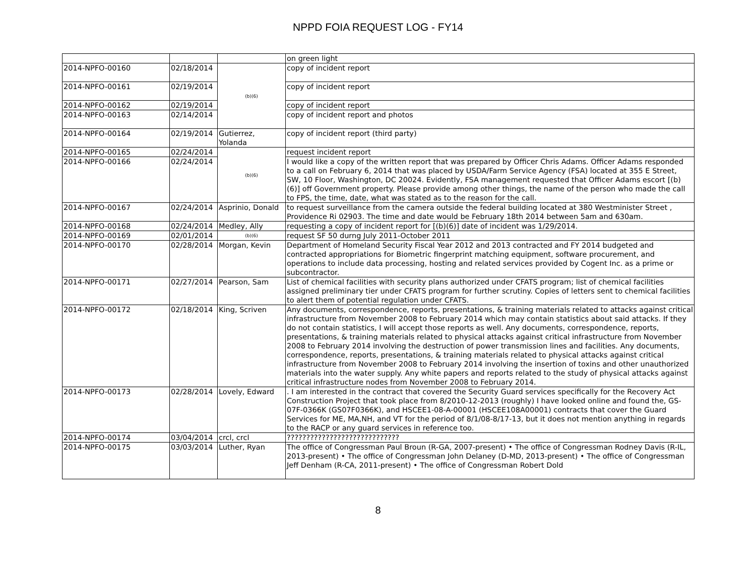NPPD FOIA REQUEST LOG - FY14
| | | | on green light |
| 2014-NPFO-00160 | 02/18/2014 | (b)(6) | copy of incident report |
| 2014-NPFO-00161 | 02/19/2014 | | copy of incident report |
| 2014-NPFO-00162 | 02/19/2014 | | copy of incident report |
| 2014-NPFO-00163 | 02/14/2014 | | copy of incident report and photos |
| 2014-NPFO-00164 | 02/19/2014 | Gutierrez, Yolanda | copy of incident report (third party) |
| 2014-NPFO-00165 | 02/24/2014 | (b)(6) | request incident report |
| 2014-NPFO-00166 | 02/24/2014 | | I would like a copy of the written report that was prepared by Officer Chris Adams. Officer Adams responded to a call on February 6, 2014 that was placed by USDA/Farm Service Agency (FSA) located at 355 E Street, SW, 10 Floor, Washington, DC 20024. Evidently, FSA management requested that Officer Adams escort [(b)(6)] off Government property. Please provide among other things, the name of the person who made the call to FPS, the time, date, what was stated as to the reason for the call. |
| 2014-NPFO-00167 | 02/24/2014 | Asprinio, Donald | to request surveillance from the camera outside the federal building located at 380 Westminister Street , Providence Ri 02903. The time and date would be February 18th 2014 between 5am and 630am. |
| 2014-NPFO-00168 | 02/24/2014 | Medley, Ally | requesting a copy of incident report for [(b)(6)] date of incident was 1/29/2014. |
| 2014-NPFO-00169 | 02/01/2014 | (b)(6) | request SF 50 durng July 2011-October 2011 |
| 2014-NPFO-00170 | 02/28/2014 | Morgan, Kevin | Department of Homeland Security Fiscal Year 2012 and 2013 contracted and FY 2014 budgeted and contracted appropriations for Biometric fingerprint matching equipment, software procurement, and operations to include data processing, hosting and related services provided by Cogent Inc. as a prime or subcontractor. |
| 2014-NPFO-00171 | 02/27/2014 | Pearson, Sam | List of chemical facilities with security plans authorized under CFATS program; list of chemical facilities assigned preliminary tier under CFATS program for further scrutiny. Copies of letters sent to chemical facilities to alert them of potential regulation under CFATS. |
| 2014-NPFO-00172 | 02/18/2014 | King, Scriven | Any documents, correspondence, reports, presentations, & training materials related to attacks against critical infrastructure from November 2008 to February 2014 which may contain statistics about said attacks. If they do not contain statistics, I will accept those reports as well. Any documents, correspondence, reports, presentations, & training materials related to physical attacks against critical infrastructure from November 2008 to February 2014 involving the destruction of power transmission lines and facilities. Any documents, correspondence, reports, presentations, & training materials related to physical attacks against critical infrastructure from November 2008 to February 2014 involving the insertion of toxins and other unauthorized materials into the water supply. Any white papers and reports related to the study of physical attacks against critical infrastructure nodes from November 2008 to February 2014. |
| 2014-NPFO-00173 | 02/28/2014 | Lovely, Edward | . I am interested in the contract that covered the Security Guard services specifically for the Recovery Act Construction Project that took place from 8/2010-12-2013 (roughly) I have looked online and found the, GS-07F-0366K (GS07F0366K), and HSCEE1-08-A-00001 (HSCEE108A00001) contracts that cover the Guard Services for ME, MA,NH, and VT for the period of 8/1/08-8/17-13, but it does not mention anything in regards to the RACP or any guard services in reference too. |
| 2014-NPFO-00174 | 03/04/2014 | crcl, crcl | ????????????????????????????? |
| 2014-NPFO-00175 | 03/03/2014 | Luther, Ryan | The office of Congressman Paul Broun (R-GA, 2007-present) • The office of Congressman Rodney Davis (R-IL, 2013-present) • The office of Congressman John Delaney (D-MD, 2013-present) • The office of Congressman Jeff Denham (R-CA, 2011-present) • The office of Congressman Robert Dold |
8